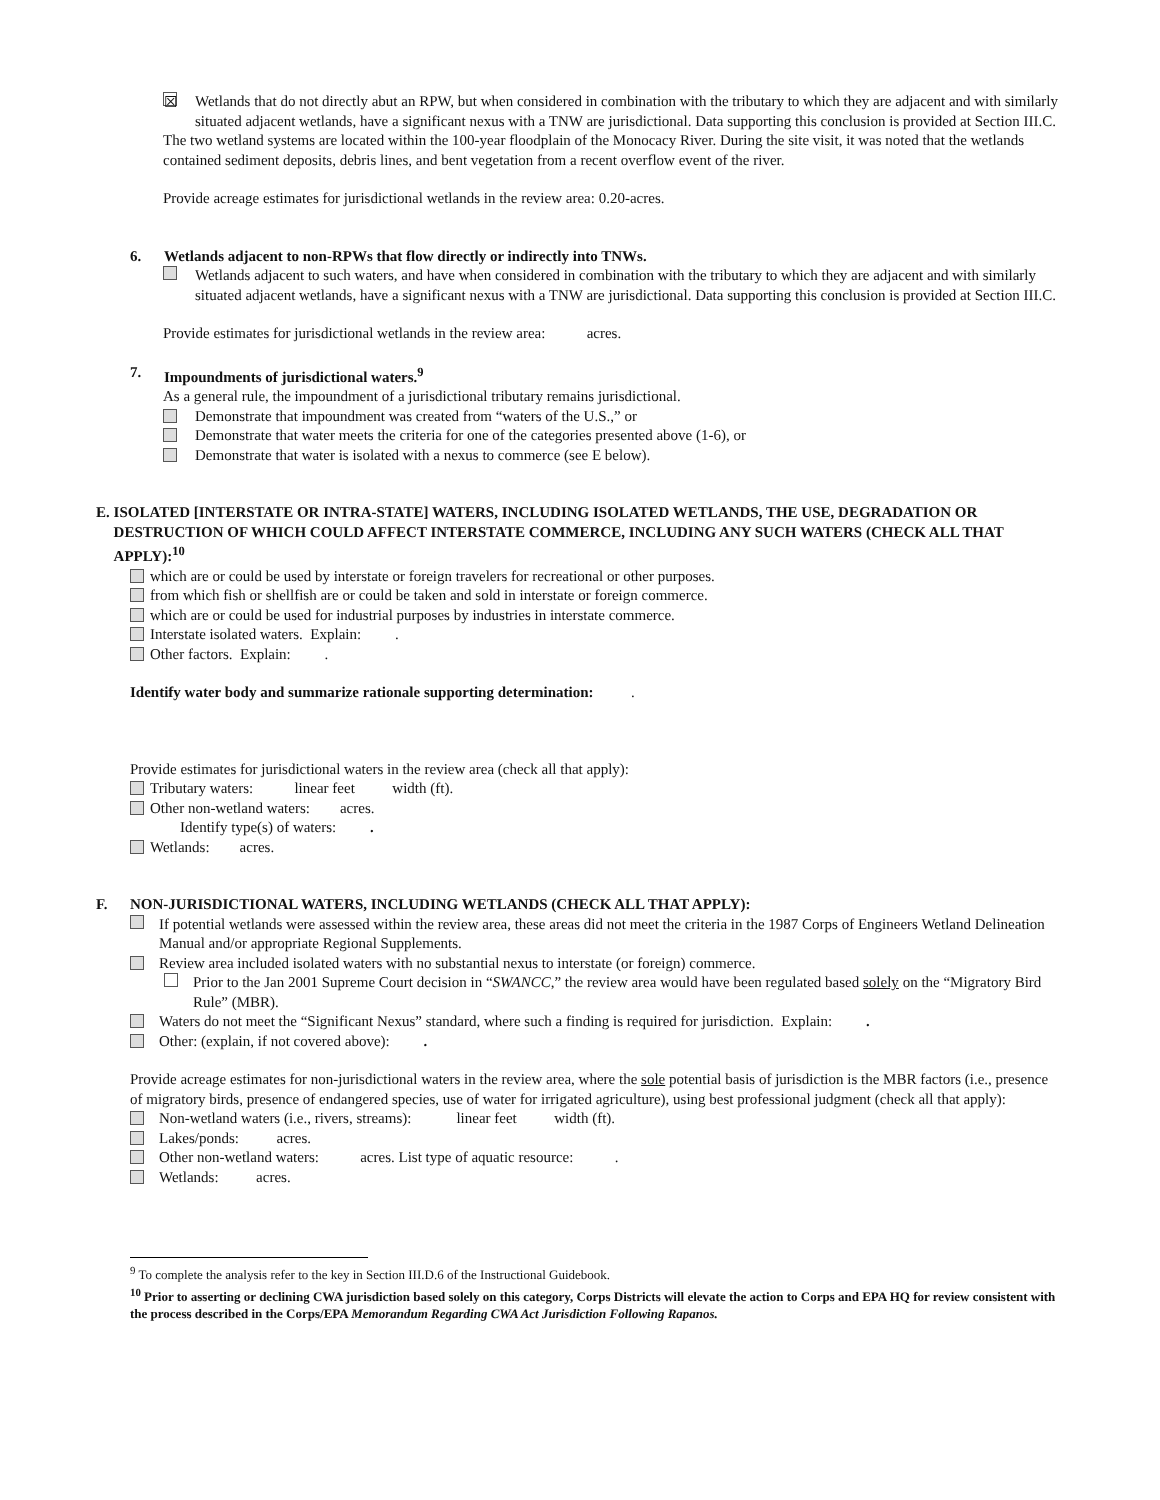☒ Wetlands that do not directly abut an RPW, but when considered in combination with the tributary to which they are adjacent and with similarly situated adjacent wetlands, have a significant nexus with a TNW are jurisdictional. Data supporting this conclusion is provided at Section III.C.
The two wetland systems are located within the 100-year floodplain of the Monocacy River. During the site visit, it was noted that the wetlands contained sediment deposits, debris lines, and bent vegetation from a recent overflow event of the river.
Provide acreage estimates for jurisdictional wetlands in the review area: 0.20-acres.
6. Wetlands adjacent to non-RPWs that flow directly or indirectly into TNWs.
Wetlands adjacent to such waters, and have when considered in combination with the tributary to which they are adjacent and with similarly situated adjacent wetlands, have a significant nexus with a TNW are jurisdictional. Data supporting this conclusion is provided at Section III.C.
Provide estimates for jurisdictional wetlands in the review area: acres.
7. Impoundments of jurisdictional waters.<sup>9</sup>
As a general rule, the impoundment of a jurisdictional tributary remains jurisdictional.
Demonstrate that impoundment was created from “waters of the U.S.,” or
Demonstrate that water meets the criteria for one of the categories presented above (1-6), or
Demonstrate that water is isolated with a nexus to commerce (see E below).
E. ISOLATED [INTERSTATE OR INTRA-STATE] WATERS, INCLUDING ISOLATED WETLANDS, THE USE, DEGRADATION OR DESTRUCTION OF WHICH COULD AFFECT INTERSTATE COMMERCE, INCLUDING ANY SUCH WATERS (CHECK ALL THAT APPLY):<sup>10</sup>
which are or could be used by interstate or foreign travelers for recreational or other purposes.
from which fish or shellfish are or could be taken and sold in interstate or foreign commerce.
which are or could be used for industrial purposes by industries in interstate commerce.
Interstate isolated waters. Explain: .
Other factors. Explain: .
Identify water body and summarize rationale supporting determination: .
Provide estimates for jurisdictional waters in the review area (check all that apply):
Tributary waters: linear feet width (ft).
Other non-wetland waters: acres.
Identify type(s) of waters: .
Wetlands: acres.
F. NON-JURISDICTIONAL WATERS, INCLUDING WETLANDS (CHECK ALL THAT APPLY):
If potential wetlands were assessed within the review area, these areas did not meet the criteria in the 1987 Corps of Engineers Wetland Delineation Manual and/or appropriate Regional Supplements.
Review area included isolated waters with no substantial nexus to interstate (or foreign) commerce.
Prior to the Jan 2001 Supreme Court decision in “SWANCC,” the review area would have been regulated based solely on the “Migratory Bird Rule” (MBR).
Waters do not meet the “Significant Nexus” standard, where such a finding is required for jurisdiction. Explain: .
Other: (explain, if not covered above): .
Provide acreage estimates for non-jurisdictional waters in the review area, where the sole potential basis of jurisdiction is the MBR factors (i.e., presence of migratory birds, presence of endangered species, use of water for irrigated agriculture), using best professional judgment (check all that apply):
Non-wetland waters (i.e., rivers, streams): linear feet width (ft).
Lakes/ponds: acres.
Other non-wetland waters: acres. List type of aquatic resource: .
Wetlands: acres.
<sup>9</sup> To complete the analysis refer to the key in Section III.D.6 of the Instructional Guidebook.
<sup>10</sup> Prior to asserting or declining CWA jurisdiction based solely on this category, Corps Districts will elevate the action to Corps and EPA HQ for review consistent with the process described in the Corps/EPA Memorandum Regarding CWA Act Jurisdiction Following Rapanos.